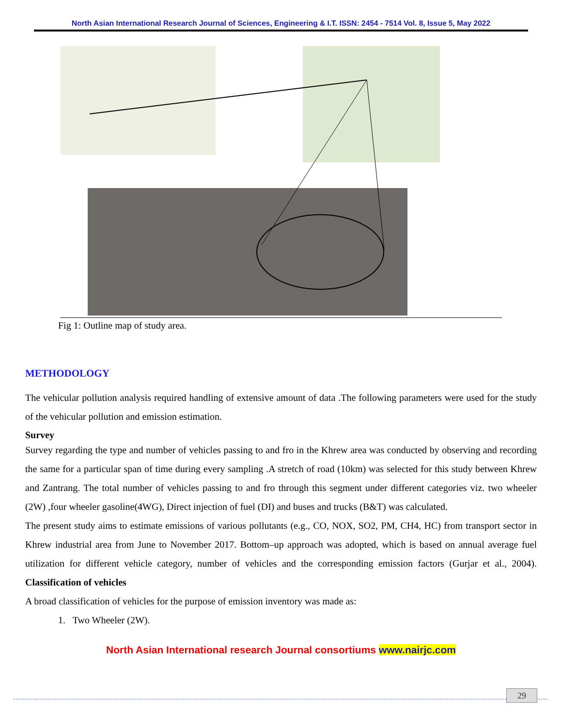North Asian International Research Journal of Sciences, Engineering & I.T. ISSN: 2454 - 7514 Vol. 8, Issue 5, May 2022
Fig 1: Outline map of study area.
METHODOLOGY
The vehicular pollution analysis required handling of extensive amount of data .The following parameters were used for the study of the vehicular pollution and emission estimation.
Survey
Survey regarding the type and number of vehicles passing to and fro in the Khrew area was conducted by observing and recording the same for a particular span of time during every sampling .A stretch of road (10km) was selected for this study between Khrew and Zantrang. The total number of vehicles passing to and fro through this segment under different categories viz. two wheeler (2W) ,four wheeler gasoline(4WG), Direct injection of fuel (DI) and buses and trucks (B&T) was calculated.
The present study aims to estimate emissions of various pollutants (e.g., CO, NOX, SO2, PM, CH4, HC) from transport sector in Khrew industrial area from June to November 2017. Bottom–up approach was adopted, which is based on annual average fuel utilization for different vehicle category, number of vehicles and the corresponding emission factors (Gurjar et al., 2004). Classification of vehicles
A broad classification of vehicles for the purpose of emission inventory was made as:
1. Two Wheeler (2W).
North Asian International research Journal consortiums www.nairjc.com
29